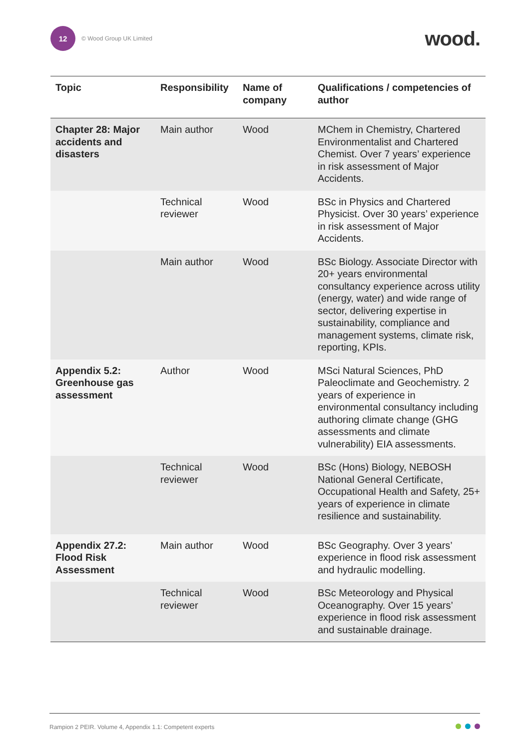12
© Wood Group UK Limited
wood.
| Topic | Responsibility | Name of company | Qualifications / competencies of author |
| --- | --- | --- | --- |
| Chapter 28: Major accidents and disasters | Main author | Wood | MChem in Chemistry, Chartered Environmentalist and Chartered Chemist. Over 7 years’ experience in risk assessment of Major Accidents. |
| | Technical reviewer | Wood | BSc in Physics and Chartered Physicist. Over 30 years’ experience in risk assessment of Major Accidents. |
| | Main author | Wood | BSc Biology. Associate Director with 20+ years environmental consultancy experience across utility (energy, water) and wide range of sector, delivering expertise in sustainability, compliance and management systems, climate risk, reporting, KPIs. |
| Appendix 5.2: Greenhouse gas assessment | Author | Wood | MSci Natural Sciences, PhD Paleoclimate and Geochemistry. 2 years of experience in environmental consultancy including authoring climate change (GHG assessments and climate vulnerability) EIA assessments. |
| | Technical reviewer | Wood | BSc (Hons) Biology, NEBOSH National General Certificate, Occupational Health and Safety, 25+ years of experience in climate resilience and sustainability. |
| Appendix 27.2: Flood Risk Assessment | Main author | Wood | BSc Geography. Over 3 years’ experience in flood risk assessment and hydraulic modelling. |
| | Technical reviewer | Wood | BSc Meteorology and Physical Oceanography. Over 15 years’ experience in flood risk assessment and sustainable drainage. |
Rampion 2 PEIR. Volume 4, Appendix 1.1: Competent experts